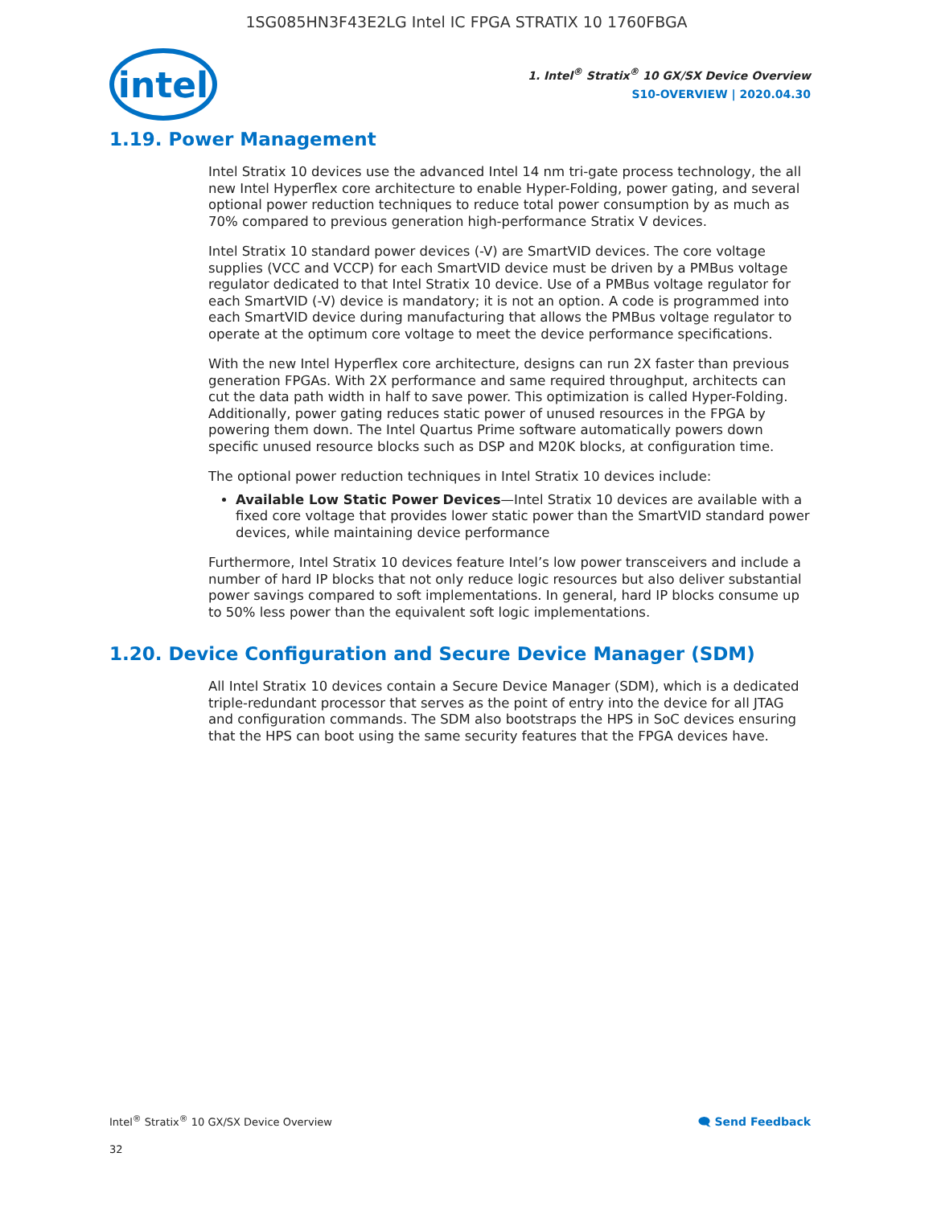1SG085HN3F43E2LG Intel IC FPGA STRATIX 10 1760FBGA
intel
1. Intel<sup>®</sup> Stratix<sup>®</sup> 10 GX/SX Device Overview
S10-OVERVIEW | 2020.04.30
1.19. Power Management
Intel Stratix 10 devices use the advanced Intel 14 nm tri-gate process technology, the all new Intel Hyperflex core architecture to enable Hyper-Folding, power gating, and several optional power reduction techniques to reduce total power consumption by as much as 70% compared to previous generation high-performance Stratix V devices.
Intel Stratix 10 standard power devices (-V) are SmartVID devices. The core voltage supplies (VCC and VCCP) for each SmartVID device must be driven by a PMBus voltage regulator dedicated to that Intel Stratix 10 device. Use of a PMBus voltage regulator for each SmartVID (-V) device is mandatory; it is not an option. A code is programmed into each SmartVID device during manufacturing that allows the PMBus voltage regulator to operate at the optimum core voltage to meet the device performance specifications.
With the new Intel Hyperflex core architecture, designs can run 2X faster than previous generation FPGAs. With 2X performance and same required throughput, architects can cut the data path width in half to save power. This optimization is called Hyper-Folding. Additionally, power gating reduces static power of unused resources in the FPGA by powering them down. The Intel Quartus Prime software automatically powers down specific unused resource blocks such as DSP and M20K blocks, at configuration time.
The optional power reduction techniques in Intel Stratix 10 devices include:
Available Low Static Power Devices—Intel Stratix 10 devices are available with a fixed core voltage that provides lower static power than the SmartVID standard power devices, while maintaining device performance
Furthermore, Intel Stratix 10 devices feature Intel’s low power transceivers and include a number of hard IP blocks that not only reduce logic resources but also deliver substantial power savings compared to soft implementations. In general, hard IP blocks consume up to 50% less power than the equivalent soft logic implementations.
1.20. Device Configuration and Secure Device Manager (SDM)
All Intel Stratix 10 devices contain a Secure Device Manager (SDM), which is a dedicated triple-redundant processor that serves as the point of entry into the device for all JTAG and configuration commands. The SDM also bootstraps the HPS in SoC devices ensuring that the HPS can boot using the same security features that the FPGA devices have.
Intel<sup>®</sup> Stratix<sup>®</sup> 10 GX/SX Device Overview 🗨 Send Feedback
32